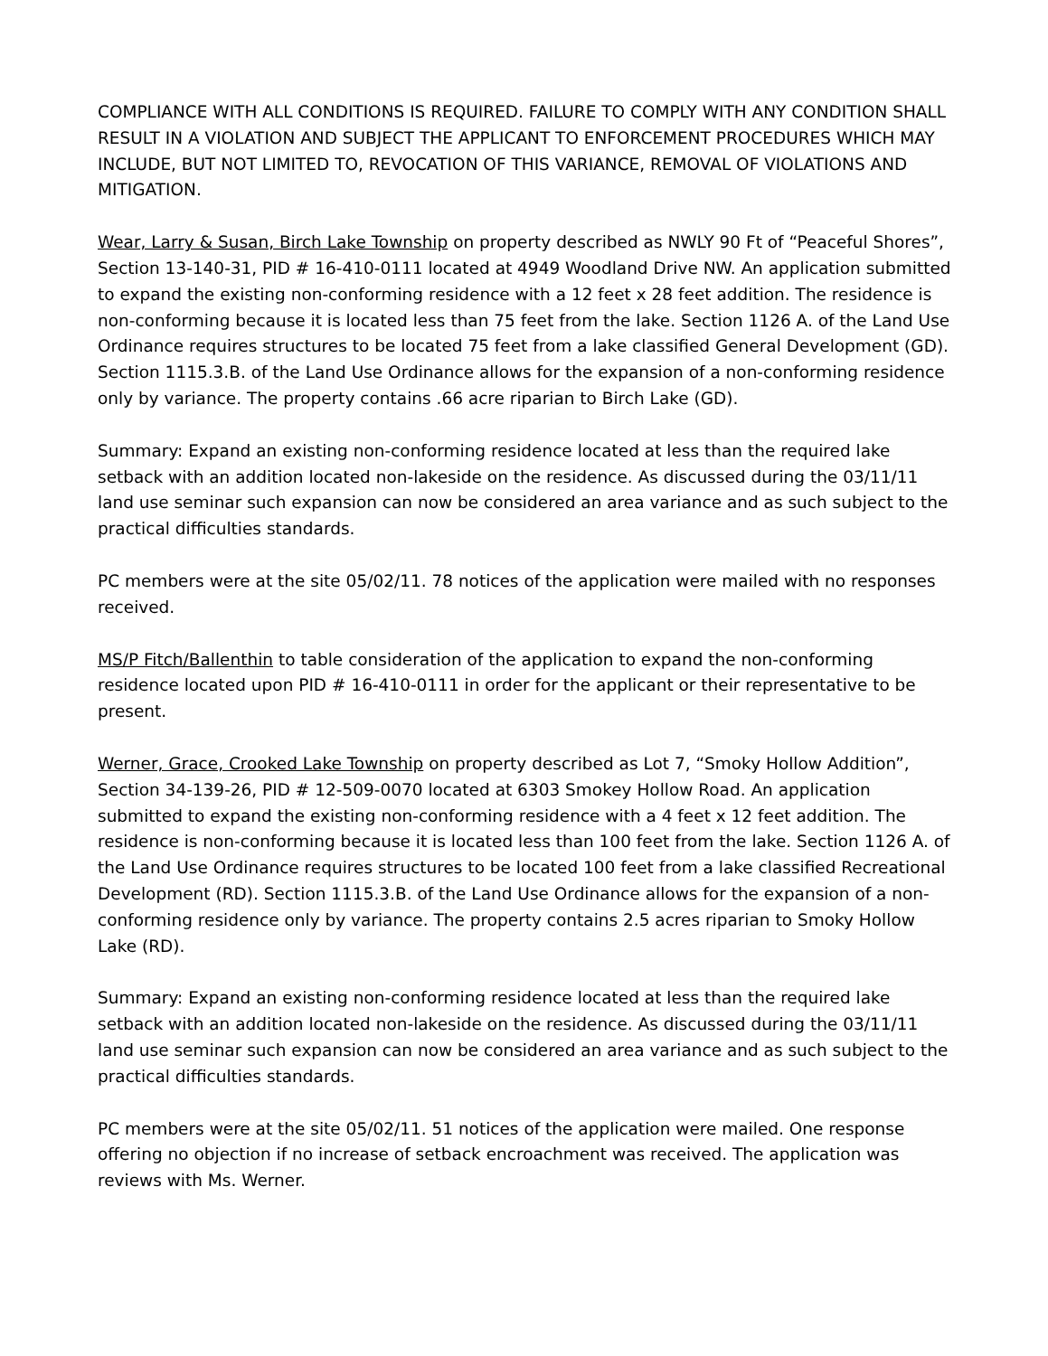COMPLIANCE WITH ALL CONDITIONS IS REQUIRED. FAILURE TO COMPLY WITH ANY CONDITION SHALL RESULT IN A VIOLATION AND SUBJECT THE APPLICANT TO ENFORCEMENT PROCEDURES WHICH MAY INCLUDE, BUT NOT LIMITED TO, REVOCATION OF THIS VARIANCE, REMOVAL OF VIOLATIONS AND MITIGATION.
Wear, Larry & Susan, Birch Lake Township on property described as NWLY 90 Ft of “Peaceful Shores”, Section 13-140-31, PID # 16-410-0111 located at 4949 Woodland Drive NW. An application submitted to expand the existing non-conforming residence with a 12 feet x 28 feet addition. The residence is non-conforming because it is located less than 75 feet from the lake. Section 1126 A. of the Land Use Ordinance requires structures to be located 75 feet from a lake classified General Development (GD). Section 1115.3.B. of the Land Use Ordinance allows for the expansion of a non-conforming residence only by variance. The property contains .66 acre riparian to Birch Lake (GD).
Summary: Expand an existing non-conforming residence located at less than the required lake setback with an addition located non-lakeside on the residence. As discussed during the 03/11/11 land use seminar such expansion can now be considered an area variance and as such subject to the practical difficulties standards.
PC members were at the site 05/02/11. 78 notices of the application were mailed with no responses received.
MS/P Fitch/Ballenthin to table consideration of the application to expand the non-conforming residence located upon PID # 16-410-0111 in order for the applicant or their representative to be present.
Werner, Grace, Crooked Lake Township on property described as Lot 7, “Smoky Hollow Addition”, Section 34-139-26, PID # 12-509-0070 located at 6303 Smokey Hollow Road. An application submitted to expand the existing non-conforming residence with a 4 feet x 12 feet addition. The residence is non-conforming because it is located less than 100 feet from the lake. Section 1126 A. of the Land Use Ordinance requires structures to be located 100 feet from a lake classified Recreational Development (RD). Section 1115.3.B. of the Land Use Ordinance allows for the expansion of a non-conforming residence only by variance. The property contains 2.5 acres riparian to Smoky Hollow Lake (RD).
Summary: Expand an existing non-conforming residence located at less than the required lake setback with an addition located non-lakeside on the residence. As discussed during the 03/11/11 land use seminar such expansion can now be considered an area variance and as such subject to the practical difficulties standards.
PC members were at the site 05/02/11. 51 notices of the application were mailed. One response offering no objection if no increase of setback encroachment was received. The application was reviews with Ms. Werner.